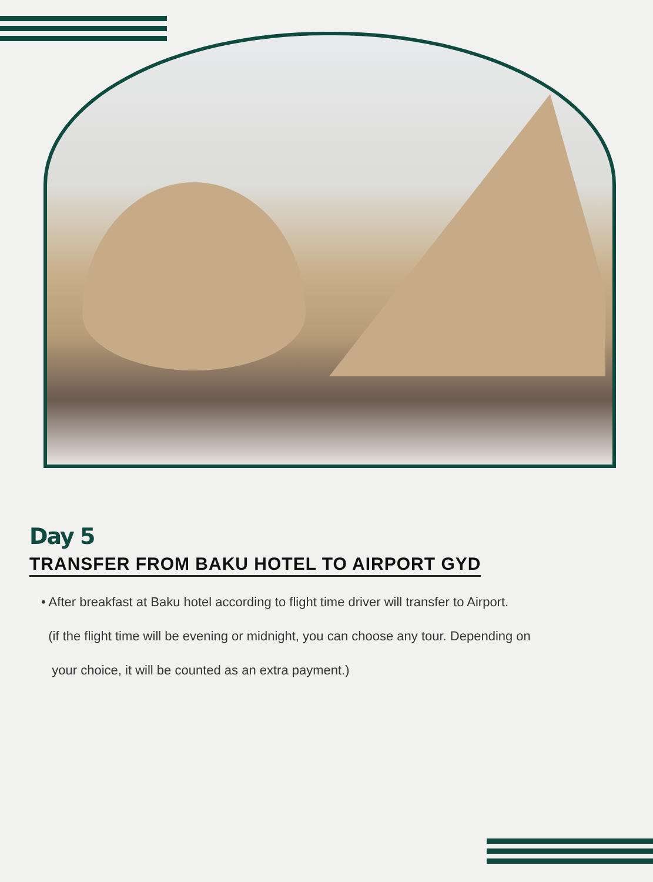Day 5
TRANSFER FROM BAKU HOTEL TO AIRPORT GYD
• After breakfast at Baku hotel according to flight time driver will transfer to Airport.
(if the flight time will be evening or midnight, you can choose any tour. Depending on
your choice, it will be counted as an extra payment.)